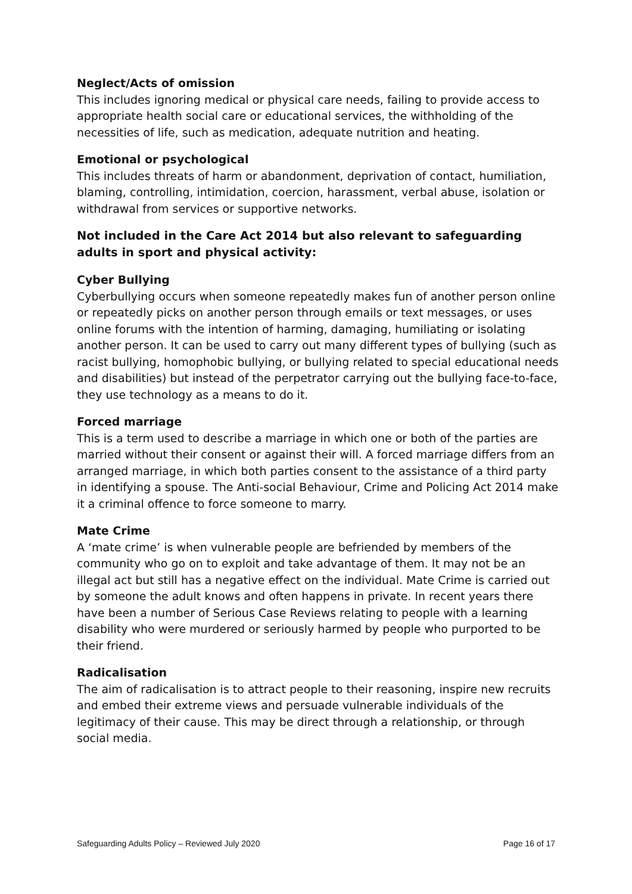Neglect/Acts of omission
This includes ignoring medical or physical care needs, failing to provide access to appropriate health social care or educational services, the withholding of the necessities of life, such as medication, adequate nutrition and heating.
Emotional or psychological
This includes threats of harm or abandonment, deprivation of contact, humiliation, blaming, controlling, intimidation, coercion, harassment, verbal abuse, isolation or withdrawal from services or supportive networks.
Not included in the Care Act 2014 but also relevant to safeguarding adults in sport and physical activity:
Cyber Bullying
Cyberbullying occurs when someone repeatedly makes fun of another person online or repeatedly picks on another person through emails or text messages, or uses online forums with the intention of harming, damaging, humiliating or isolating another person. It can be used to carry out many different types of bullying (such as racist bullying, homophobic bullying, or bullying related to special educational needs and disabilities) but instead of the perpetrator carrying out the bullying face-to-face, they use technology as a means to do it.
Forced marriage
This is a term used to describe a marriage in which one or both of the parties are married without their consent or against their will. A forced marriage differs from an arranged marriage, in which both parties consent to the assistance of a third party in identifying a spouse. The Anti-social Behaviour, Crime and Policing Act 2014 make it a criminal offence to force someone to marry.
Mate Crime
A ‘mate crime’ is when vulnerable people are befriended by members of the community who go on to exploit and take advantage of them. It may not be an illegal act but still has a negative effect on the individual. Mate Crime is carried out by someone the adult knows and often happens in private. In recent years there have been a number of Serious Case Reviews relating to people with a learning disability who were murdered or seriously harmed by people who purported to be their friend.
Radicalisation
The aim of radicalisation is to attract people to their reasoning, inspire new recruits and embed their extreme views and persuade vulnerable individuals of the legitimacy of their cause. This may be direct through a relationship, or through social media.
Safeguarding Adults Policy – Reviewed July 2020 Page 16 of 17